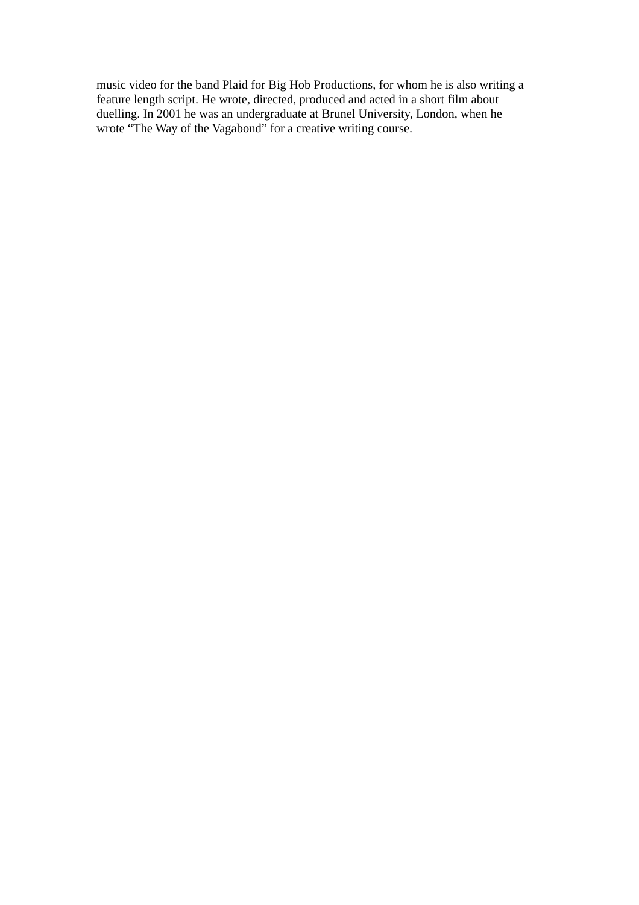music video for the band Plaid for Big Hob Productions, for whom he is also writing a
feature length script. He wrote, directed, produced and acted in a short film about
duelling. In 2001 he was an undergraduate at Brunel University, London, when he
wrote “The Way of the Vagabond” for a creative writing course.